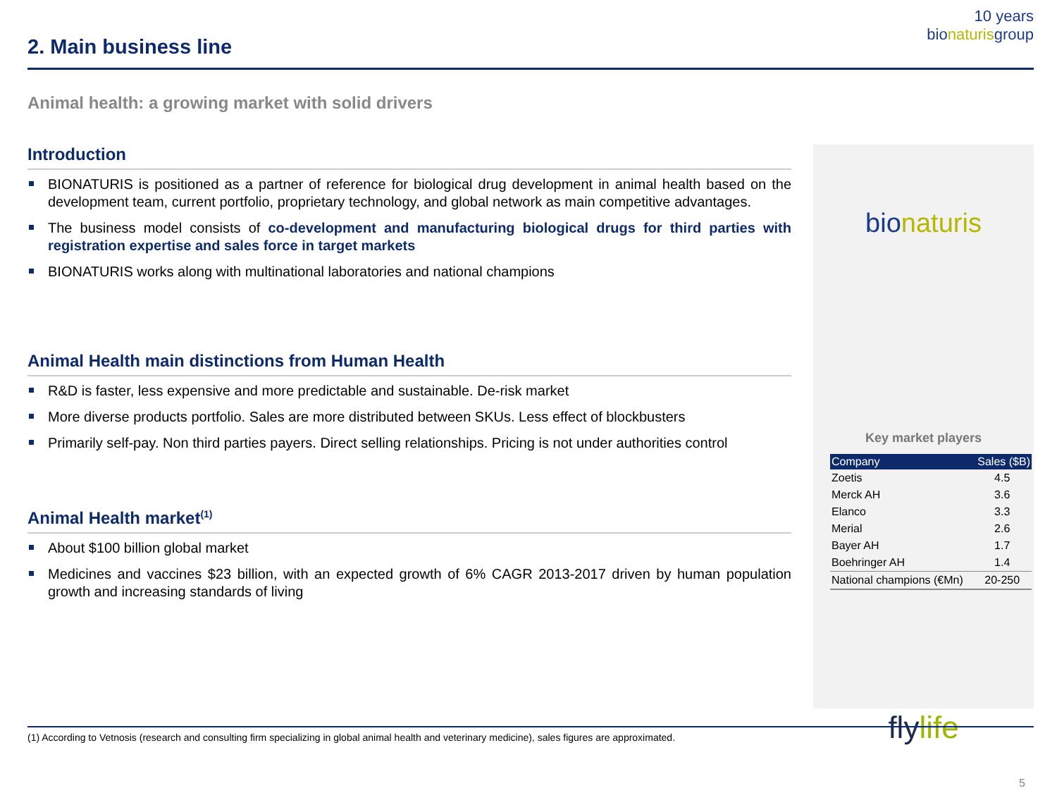2. Main business line
10 years
bionaturisgroup
Animal health: a growing market with solid drivers
Introduction
BIONATURIS is positioned as a partner of reference for biological drug development in animal health based on the development team, current portfolio, proprietary technology, and global network as main competitive advantages.
The business model consists of co-development and manufacturing biological drugs for third parties with registration expertise and sales force in target markets
BIONATURIS works along with multinational laboratories and national champions
Animal Health main distinctions from Human Health
R&D is faster, less expensive and more predictable and sustainable. De-risk market
More diverse products portfolio. Sales are more distributed between SKUs. Less effect of blockbusters
Primarily self-pay. Non third parties payers. Direct selling relationships. Pricing is not under authorities control
Animal Health market<sup>(1)</sup>
About $100 billion global market
Medicines and vaccines $23 billion, with an expected growth of 6% CAGR 2013-2017 driven by human population growth and increasing standards of living
bionaturis
Key market players
| Company | Sales ($B) |
| --- | --- |
| Zoetis | 4.5 |
| Merck AH | 3.6 |
| Elanco | 3.3 |
| Merial | 2.6 |
| Bayer AH | 1.7 |
| Boehringer AH | 1.4 |
| National champions (€Mn) | 20-250 |
flylife
(1) According to Vetnosis (research and consulting firm specializing in global animal health and veterinary medicine), sales figures are approximated.
5